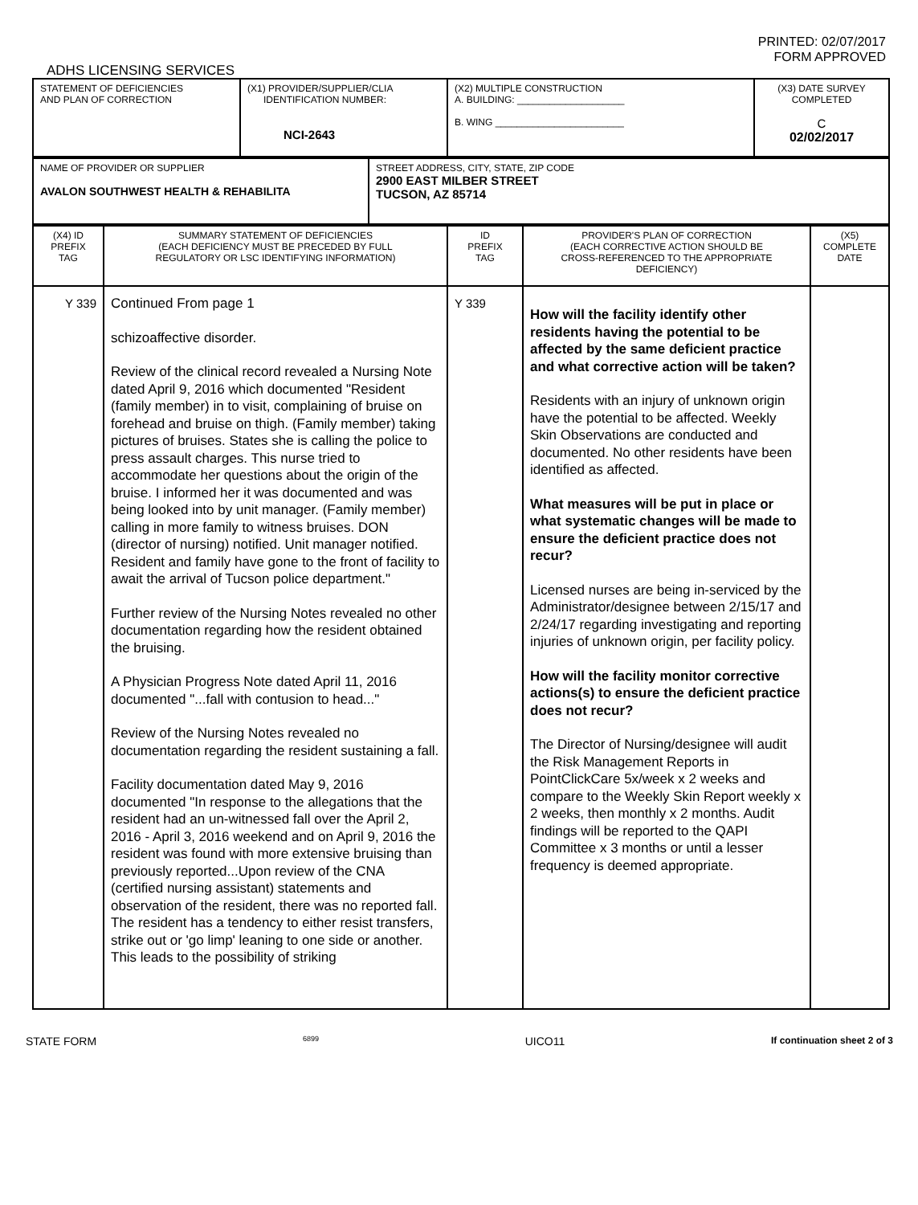PRINTED: 02/07/2017
FORM APPROVED
ADHS LICENSING SERVICES
| STATEMENT OF DEFICIENCIES AND PLAN OF CORRECTION | (X1) PROVIDER/SUPPLIER/CLIA IDENTIFICATION NUMBER: NCI-2643 | (X2) MULTIPLE CONSTRUCTION A. BUILDING: ____________________ B. WING ________________________ | (X3) DATE SURVEY COMPLETED C 02/02/2017 |
| NAME OF PROVIDER OR SUPPLIER AVALON SOUTHWEST HEALTH & REHABILITA | STREET ADDRESS, CITY, STATE, ZIP CODE 2900 EAST MILBER STREET TUCSON, AZ 85714 |
| (X4) ID PREFIX TAG | SUMMARY STATEMENT OF DEFICIENCIES (EACH DEFICIENCY MUST BE PRECEDED BY FULL REGULATORY OR LSC IDENTIFYING INFORMATION) | ID PREFIX TAG | PROVIDER'S PLAN OF CORRECTION (EACH CORRECTIVE ACTION SHOULD BE CROSS-REFERENCED TO THE APPROPRIATE DEFICIENCY) | (X5) COMPLETE DATE |
| --- | --- | --- | --- | --- |
| Y 339 | Continued From page 1 schizoaffective disorder. Review of the clinical record revealed a Nursing Note dated April 9, 2016 which documented "Resident (family member) in to visit, complaining of bruise on forehead and bruise on thigh. (Family member) taking pictures of bruises. States she is calling the police to press assault charges. This nurse tried to accommodate her questions about the origin of the bruise. I informed her it was documented and was being looked into by unit manager. (Family member) calling in more family to witness bruises. DON (director of nursing) notified. Unit manager notified. Resident and family have gone to the front of facility to await the arrival of Tucson police department." Further review of the Nursing Notes revealed no other documentation regarding how the resident obtained the bruising. A Physician Progress Note dated April 11, 2016 documented "...fall with contusion to head..." Review of the Nursing Notes revealed no documentation regarding the resident sustaining a fall. Facility documentation dated May 9, 2016 documented "In response to the allegations that the resident had an un-witnessed fall over the April 2, 2016 - April 3, 2016 weekend and on April 9, 2016 the resident was found with more extensive bruising than previously reported...Upon review of the CNA (certified nursing assistant) statements and observation of the resident, there was no reported fall. The resident has a tendency to either resist transfers, strike out or 'go limp' leaning to one side or another. This leads to the possibility of striking | Y 339 | How will the facility identify other residents having the potential to be affected by the same deficient practice and what corrective action will be taken? Residents with an injury of unknown origin have the potential to be affected. Weekly Skin Observations are conducted and documented. No other residents have been identified as affected. What measures will be put in place or what systematic changes will be made to ensure the deficient practice does not recur? Licensed nurses are being in-serviced by the Administrator/designee between 2/15/17 and 2/24/17 regarding investigating and reporting injuries of unknown origin, per facility policy. How will the facility monitor corrective actions(s) to ensure the deficient practice does not recur? The Director of Nursing/designee will audit the Risk Management Reports in PointClickCare 5x/week x 2 weeks and compare to the Weekly Skin Report weekly x 2 weeks, then monthly x 2 months. Audit findings will be reported to the QAPI Committee x 3 months or until a lesser frequency is deemed appropriate. | |
STATE FORM 6899 UICO11 If continuation sheet 2 of 3